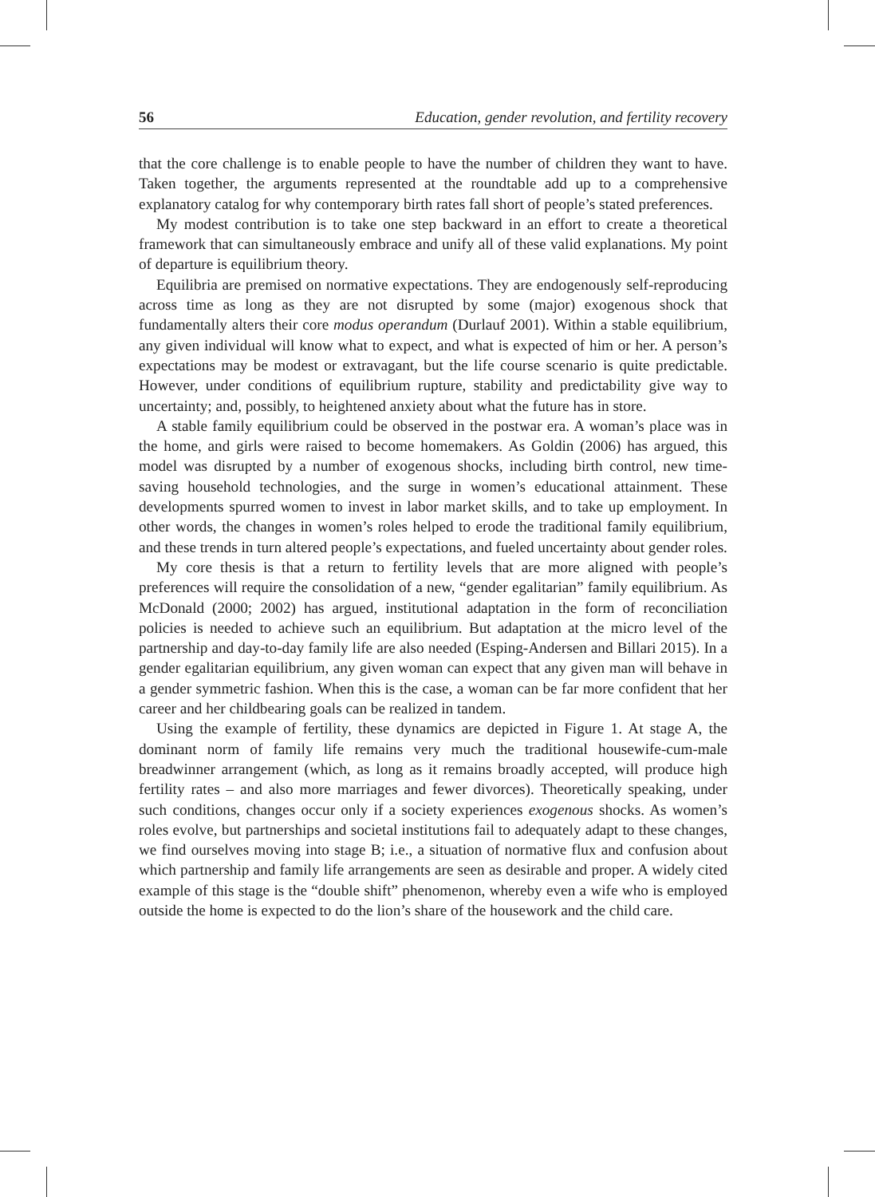56 Education, gender revolution, and fertility recovery
that the core challenge is to enable people to have the number of children they want to have. Taken together, the arguments represented at the roundtable add up to a comprehensive explanatory catalog for why contemporary birth rates fall short of people’s stated preferences.
My modest contribution is to take one step backward in an effort to create a theoretical framework that can simultaneously embrace and unify all of these valid explanations. My point of departure is equilibrium theory.
Equilibria are premised on normative expectations. They are endogenously self-reproducing across time as long as they are not disrupted by some (major) exogenous shock that fundamentally alters their core modus operandum (Durlauf 2001). Within a stable equilibrium, any given individual will know what to expect, and what is expected of him or her. A person’s expectations may be modest or extravagant, but the life course scenario is quite predictable. However, under conditions of equilibrium rupture, stability and predictability give way to uncertainty; and, possibly, to heightened anxiety about what the future has in store.
A stable family equilibrium could be observed in the postwar era. A woman’s place was in the home, and girls were raised to become homemakers. As Goldin (2006) has argued, this model was disrupted by a number of exogenous shocks, including birth control, new time-saving household technologies, and the surge in women’s educational attainment. These developments spurred women to invest in labor market skills, and to take up employment. In other words, the changes in women’s roles helped to erode the traditional family equilibrium, and these trends in turn altered people’s expectations, and fueled uncertainty about gender roles.
My core thesis is that a return to fertility levels that are more aligned with people’s preferences will require the consolidation of a new, “gender egalitarian” family equilibrium. As McDonald (2000; 2002) has argued, institutional adaptation in the form of reconciliation policies is needed to achieve such an equilibrium. But adaptation at the micro level of the partnership and day-to-day family life are also needed (Esping-Andersen and Billari 2015). In a gender egalitarian equilibrium, any given woman can expect that any given man will behave in a gender symmetric fashion. When this is the case, a woman can be far more confident that her career and her childbearing goals can be realized in tandem.
Using the example of fertility, these dynamics are depicted in Figure 1. At stage A, the dominant norm of family life remains very much the traditional housewife-cum-male breadwinner arrangement (which, as long as it remains broadly accepted, will produce high fertility rates – and also more marriages and fewer divorces). Theoretically speaking, under such conditions, changes occur only if a society experiences exogenous shocks. As women’s roles evolve, but partnerships and societal institutions fail to adequately adapt to these changes, we find ourselves moving into stage B; i.e., a situation of normative flux and confusion about which partnership and family life arrangements are seen as desirable and proper. A widely cited example of this stage is the “double shift” phenomenon, whereby even a wife who is employed outside the home is expected to do the lion’s share of the housework and the child care.